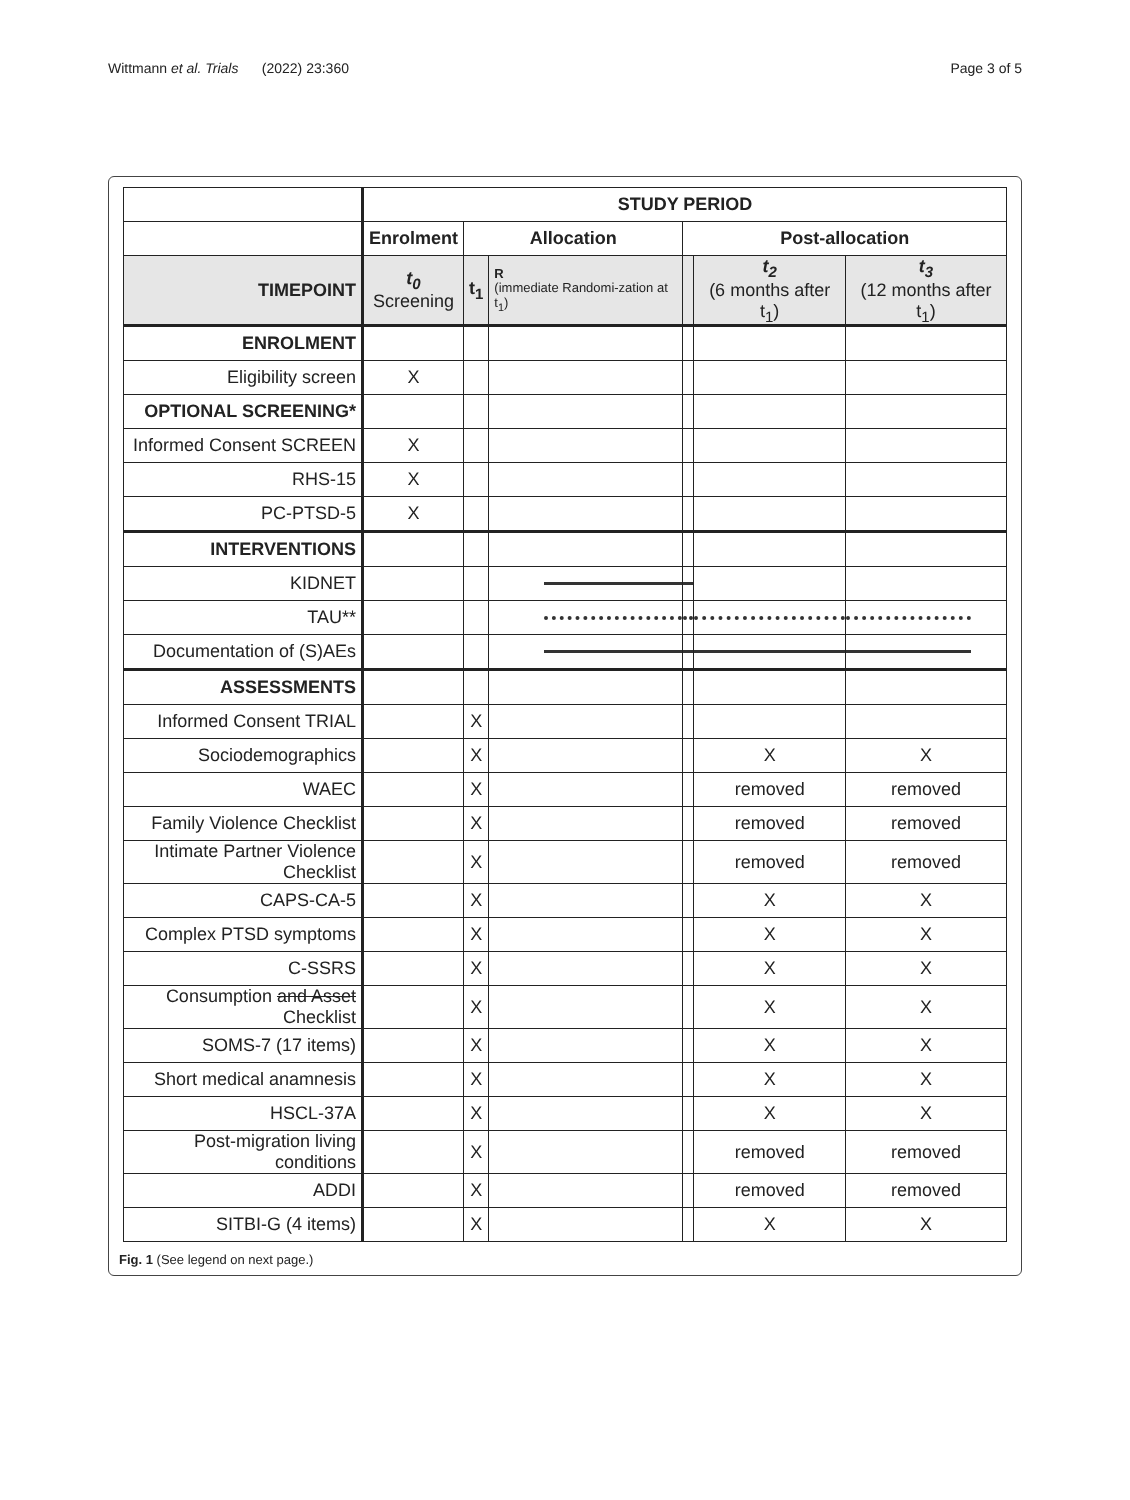Wittmann et al. Trials (2022) 23:360 Page 3 of 5
| | STUDY PERIOD | | | | | |
| | Enrolment | Allocation | | Post-allocation | | |
| TIMEPOINT | t<sub>0</sub> Screening | t<sub>1</sub> | R (immediate Randomi-zation at t<sub>1</sub>) | | t<sub>2</sub> (6 months after t<sub>1</sub>) | t<sub>3</sub> (12 months after t<sub>1</sub>) |
| ENROLMENT | | | | | | |
| Eligibility screen | X | | | | | |
| OPTIONAL SCREENING* | | | | | | |
| Informed Consent SCREEN | X | | | | | |
| RHS-15 | X | | | | | |
| PC-PTSD-5 | X | | | | | |
| INTERVENTIONS | | | | | | |
| KIDNET | | | | | | |
| TAU** | | | | | | |
| Documentation of (S)AEs | | | | | | |
| ASSESSMENTS | | | | | | |
| Informed Consent TRIAL | | X | | | | |
| Sociodemographics | | X | | | X | X |
| WAEC | | X | | | removed | removed |
| Family Violence Checklist | | X | | | removed | removed |
| Intimate Partner Violence Checklist | | X | | | removed | removed |
| CAPS-CA-5 | | X | | | X | X |
| Complex PTSD symptoms | | X | | | X | X |
| C-SSRS | | X | | | X | X |
| Consumption and Asset Checklist | | X | | | X | X |
| SOMS-7 (17 items) | | X | | | X | X |
| Short medical anamnesis | | X | | | X | X |
| HSCL-37A | | X | | | X | X |
| Post-migration living conditions | | X | | | removed | removed |
| ADDI | | X | | | removed | removed |
| SITBI-G (4 items) | | X | | | X | X |
Fig. 1 (See legend on next page.)